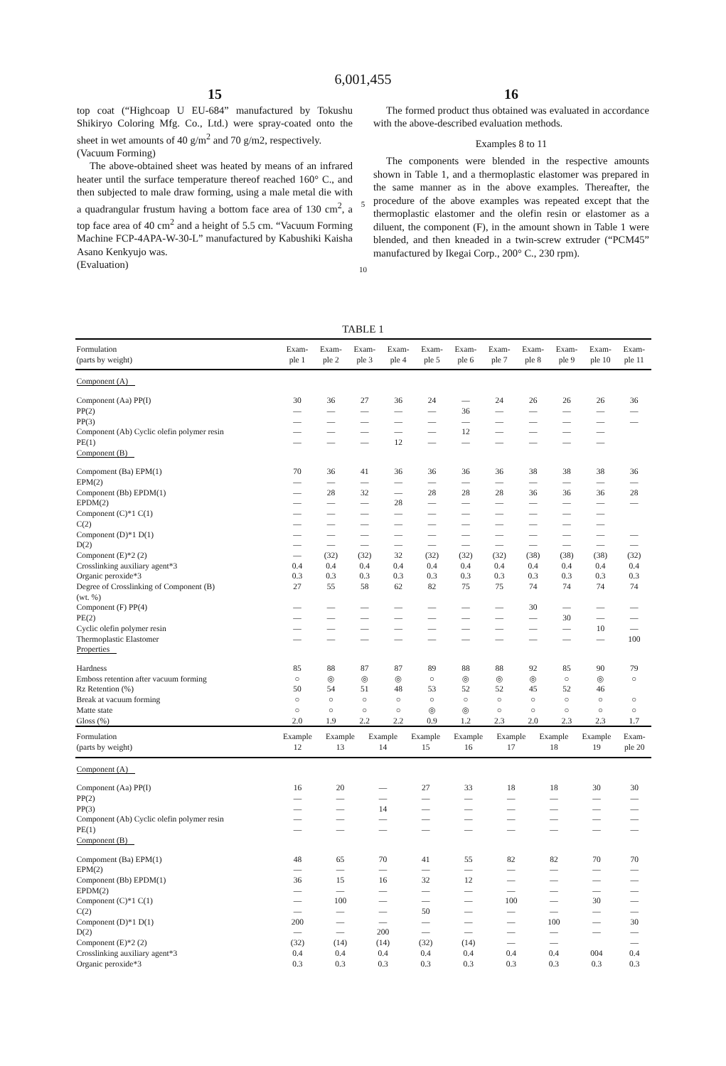6,001,455
15
top coat (“Highcoap U EU-684” manufactured by Tokushu Shikiryo Coloring Mfg. Co., Ltd.) were spray-coated onto the sheet in wet amounts of 40 g/m<sup>2</sup> and 70 g/m2, respectively.
(Vacuum Forming)
The above-obtained sheet was heated by means of an infrared heater until the surface temperature thereof reached 160° C., and then subjected to male draw forming, using a male metal die with a quadrangular frustum having a bottom face area of 130 cm<sup>2</sup>, a top face area of 40 cm<sup>2</sup> and a height of 5.5 cm. “Vacuum Forming Machine FCP-4APA-W-30-L” manufactured by Kabushiki Kaisha Asano Kenkyujo was.
(Evaluation)
5
10
16
The formed product thus obtained was evaluated in accordance with the above-described evaluation methods.
Examples 8 to 11
The components were blended in the respective amounts shown in Table 1, and a thermoplastic elastomer was prepared in the same manner as in the above examples. Thereafter, the procedure of the above examples was repeated except that the thermoplastic elastomer and the olefin resin or elastomer as a diluent, the component (F), in the amount shown in Table 1 were blended, and then kneaded in a twin-screw extruder (“PCM45” manufactured by Ikegai Corp., 200° C., 230 rpm).
TABLE 1
| Formulation (parts by weight) | Exam- ple 1 | Exam- ple 2 | Exam- ple 3 | Exam- ple 4 | Exam- ple 5 | Exam- ple 6 | Exam- ple 7 | Exam- ple 8 | Exam- ple 9 | Exam- ple 10 | Exam- ple 11 |
| --- | --- | --- | --- | --- | --- | --- | --- | --- | --- | --- | --- |
| Component (A) | | | | | | | | | | | |
| Component (Aa) PP(I) | 30 | 36 | 27 | 36 | 24 | — | 24 | 26 | 26 | 26 | 36 |
| PP(2) | — | — | — | — | — | 36 | — | — | — | — | — |
| PP(3) | — | — | — | — | — | — | — | — | — | — | — |
| Component (Ab) Cyclic olefin polymer resin | — | — | — | — | — | 12 | — | — | — | — | |
| PE(1) | — | — | — | 12 | — | — | — | — | — | — | |
| Component (B) | | | | | | | | | | | |
| Compoment (Ba) EPM(1) | 70 | 36 | 41 | 36 | 36 | 36 | 36 | 38 | 38 | 38 | 36 |
| EPM(2) | — | — | — | — | — | — | — | — | — | — | — |
| Component (Bb) EPDM(1) | — | 28 | 32 | — | 28 | 28 | 28 | 36 | 36 | 36 | 28 |
| EPDM(2) | — | — | — | 28 | — | — | — | — | — | — | — |
| Component (C)*1 C(1) | — | — | — | — | — | — | — | — | — | — | |
| C(2) | — | — | — | — | — | — | — | — | — | — | |
| Component (D)*1 D(1) | — | — | — | — | — | — | — | — | — | — | — |
| D(2) | — | — | — | — | — | — | — | — | — | — | — |
| Component (E)*2 (2) | — | (32) | (32) | 32 | (32) | (32) | (32) | (38) | (38) | (38) | (32) |
| Crosslinking auxiliary agent*3 | 0.4 | 0.4 | 0.4 | 0.4 | 0.4 | 0.4 | 0.4 | 0.4 | 0.4 | 0.4 | 0.4 |
| Organic peroxide*3 | 0.3 | 0.3 | 0.3 | 0.3 | 0.3 | 0.3 | 0.3 | 0.3 | 0.3 | 0.3 | 0.3 |
| Degree of Crosslinking of Component (B) (wt. %) | 27 | 55 | 58 | 62 | 82 | 75 | 75 | 74 | 74 | 74 | 74 |
| Component (F) PP(4) | — | — | — | — | — | — | — | 30 | — | — | — |
| PE(2) | — | — | — | — | — | — | — | — | 30 | — | — |
| Cyclic olefin polymer resin | — | — | — | — | — | — | — | — | — | 10 | — |
| Thermoplastic Elastomer | — | — | — | — | — | — | — | — | — | — | 100 |
| Properties | | | | | | | | | | | |
| Hardness | 85 | 88 | 87 | 87 | 89 | 88 | 88 | 92 | 85 | 90 | 79 |
| Emboss retention after vacuum forming | ○ | ◎ | ◎ | ◎ | ○ | ◎ | ◎ | ◎ | ○ | ◎ | ○ |
| Rz Retention (%) | 50 | 54 | 51 | 48 | 53 | 52 | 52 | 45 | 52 | 46 | |
| Break at vacuum forming | ○ | ○ | ○ | ○ | ○ | ○ | ○ | ○ | ○ | ○ | ○ |
| Matte state | ○ | ○ | ○ | ○ | ◎ | ◎ | ○ | ○ | ○ | ○ | ○ |
| Gloss (%) | 2.0 | 1.9 | 2.2 | 2.2 | 0.9 | 1.2 | 2.3 | 2.0 | 2.3 | 2.3 | 1.7 |
| Formulation (parts by weight) | Example 12 | Example 13 | Example 14 | Example 15 | Example 16 | Example 17 | Example 18 | Example 19 | Exam- ple 20 |
| --- | --- | --- | --- | --- | --- | --- | --- | --- | --- |
| Component (A) | | | | | | | | | |
| Component (Aa) PP(I) | 16 | 20 | — | 27 | 33 | 18 | 18 | 30 | 30 |
| PP(2) | — | — | — | — | — | — | — | — | — |
| PP(3) | — | — | 14 | — | — | — | — | — | — |
| Component (Ab) Cyclic olefin polymer resin | — | — | — | — | — | — | — | — | — |
| PE(1) | — | — | — | — | — | — | — | — | — |
| Component (B) | | | | | | | | | |
| Compoment (Ba) EPM(1) | 48 | 65 | 70 | 41 | 55 | 82 | 82 | 70 | 70 |
| EPM(2) | — | — | — | — | — | — | — | — | — |
| Component (Bb) EPDM(1) | 36 | 15 | 16 | 32 | 12 | — | — | — | — |
| EPDM(2) | — | — | — | — | — | — | — | — | — |
| Component (C)*1 C(1) | — | 100 | — | — | — | 100 | — | 30 | — |
| C(2) | — | — | — | 50 | — | — | — | — | — |
| Component (D)*1 D(1) | 200 | — | — | — | — | — | 100 | — | 30 |
| D(2) | — | — | 200 | — | — | — | — | — | — |
| Component (E)*2 (2) | (32) | (14) | (14) | (32) | (14) | — | — | | — |
| Crosslinking auxiliary agent*3 | 0.4 | 0.4 | 0.4 | 0.4 | 0.4 | 0.4 | 0.4 | 004 | 0.4 |
| Organic peroxide*3 | 0.3 | 0.3 | 0.3 | 0.3 | 0.3 | 0.3 | 0.3 | 0.3 | 0.3 |